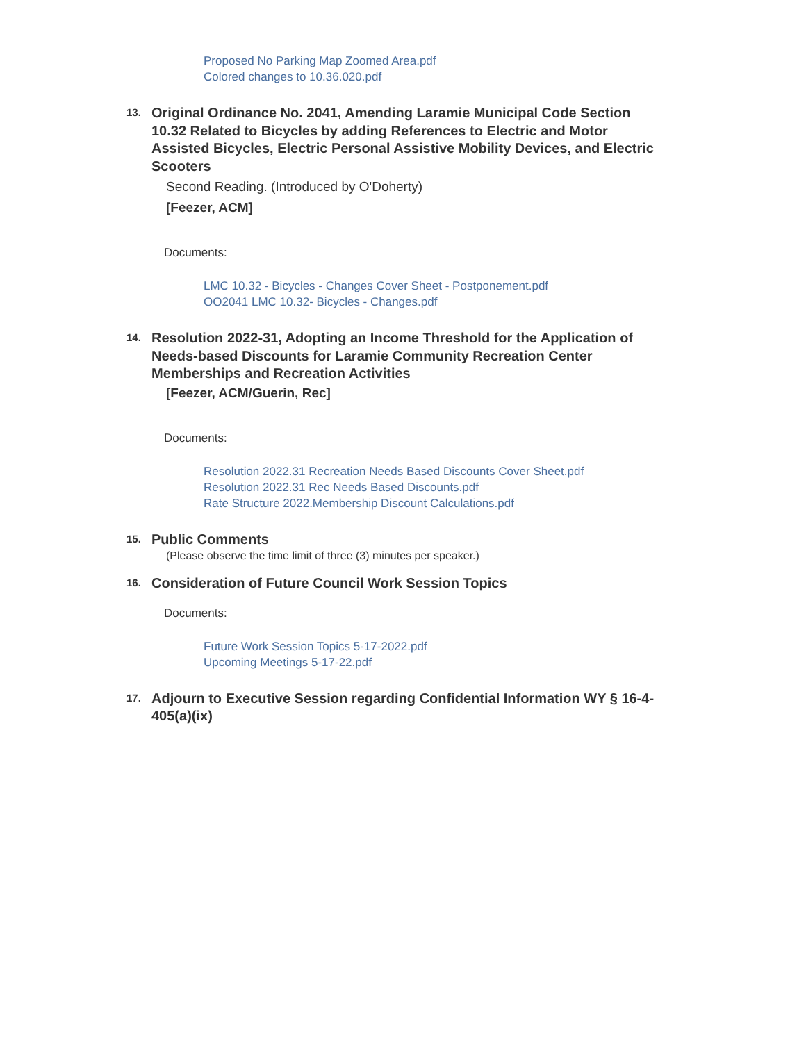Proposed No Parking Map Zoomed Area.pdf
Colored changes to 10.36.020.pdf
13.
Original Ordinance No. 2041, Amending Laramie Municipal Code Section 10.32 Related to Bicycles by adding References to Electric and Motor Assisted Bicycles, Electric Personal Assistive Mobility Devices, and Electric Scooters
Second Reading. (Introduced by O'Doherty)
[Feezer, ACM]
Documents:
LMC 10.32 - Bicycles - Changes Cover Sheet - Postponement.pdf
OO2041 LMC 10.32- Bicycles - Changes.pdf
14.
Resolution 2022-31, Adopting an Income Threshold for the Application of Needs-based Discounts for Laramie Community Recreation Center Memberships and Recreation Activities
[Feezer, ACM/Guerin, Rec]
Documents:
Resolution 2022.31 Recreation Needs Based Discounts Cover Sheet.pdf
Resolution 2022.31 Rec Needs Based Discounts.pdf
Rate Structure 2022.Membership Discount Calculations.pdf
15.
Public Comments
(Please observe the time limit of three (3) minutes per speaker.)
16.
Consideration of Future Council Work Session Topics
Documents:
Future Work Session Topics 5-17-2022.pdf
Upcoming Meetings 5-17-22.pdf
17.
Adjourn to Executive Session regarding Confidential Information WY § 16-4-405(a)(ix)